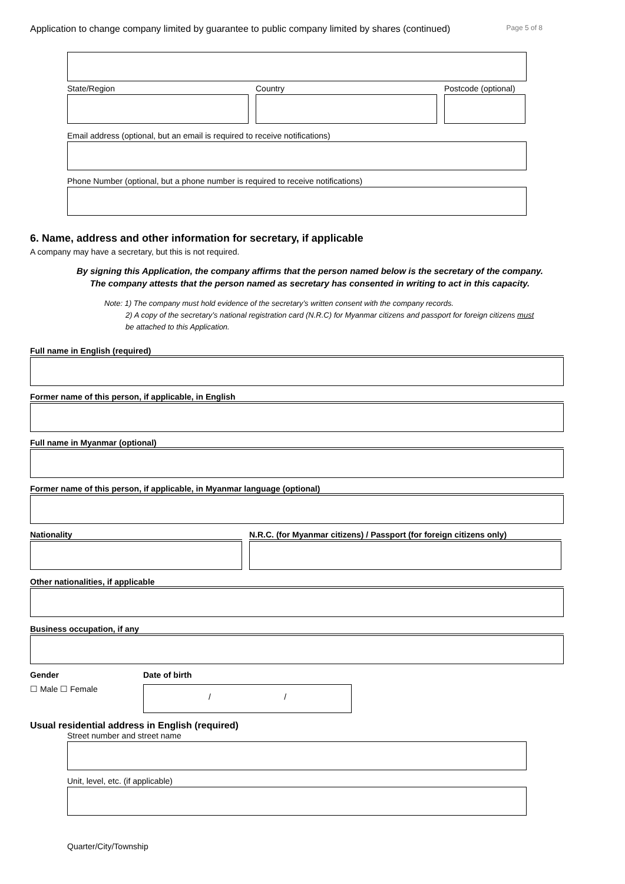Application to change company limited by guarantee to public company limited by shares (continued) Page 5 of 8
State/Region Country Postcode (optional)
Email address (optional, but an email is required to receive notifications)
Phone Number (optional, but a phone number is required to receive notifications)
6. Name, address and other information for secretary, if applicable
A company may have a secretary, but this is not required.
By signing this Application, the company affirms that the person named below is the secretary of the company.
The company attests that the person named as secretary has consented in writing to act in this capacity.
Note: 1) The company must hold evidence of the secretary’s written consent with the company records.
2) A copy of the secretary’s national registration card (N.R.C) for Myanmar citizens and passport for foreign citizens must
be attached to this Application.
Full name in English (required)
Former name of this person, if applicable, in English
Full name in Myanmar (optional)
Former name of this person, if applicable, in Myanmar language (optional)
Nationality N.R.C. (for Myanmar citizens) / Passport (for foreign citizens only)
Other nationalities, if applicable
Business occupation, if any
Gender
☐ Male ☐ Female
Date of birth
/ /
Usual residential address in English (required)
Street number and street name
Unit, level, etc. (if applicable)
Quarter/City/Township